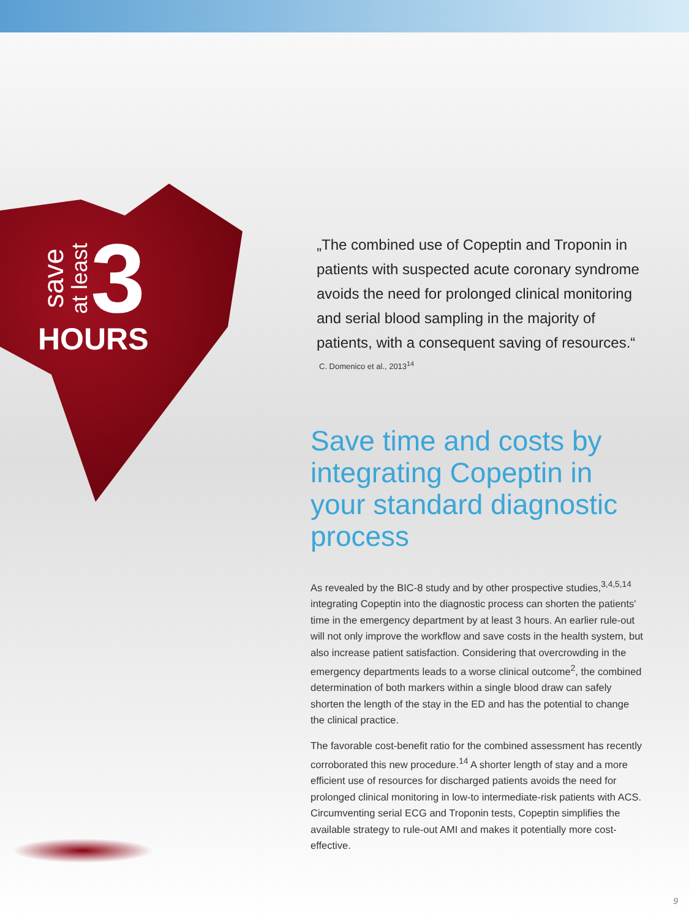save at least 3
HOURS
„The combined use of Copeptin and Troponin in patients with suspected acute coronary syndrome avoids the need for prolonged clinical monitoring and serial blood sampling in the majority of patients, with a consequent saving of resources.“
C. Domenico et al., 2013<sup>14</sup>
Save time and costs by integrating Copeptin in your standard diagnostic process
As revealed by the BIC-8 study and by other prospective studies,<sup>3,4,5,14</sup> integrating Copeptin into the diagnostic process can shorten the patients' time in the emergency department by at least 3 hours. An earlier rule-out will not only improve the workflow and save costs in the health system, but also increase patient satisfaction. Considering that overcrowding in the emergency departments leads to a worse clinical outcome<sup>2</sup>, the combined determination of both markers within a single blood draw can safely shorten the length of the stay in the ED and has the potential to change the clinical practice.
The favorable cost-benefit ratio for the combined assessment has recently corroborated this new procedure.<sup>14</sup> A shorter length of stay and a more efficient use of resources for discharged patients avoids the need for prolonged clinical monitoring in low-to intermediate-risk patients with ACS. Circumventing serial ECG and Troponin tests, Copeptin simplifies the available strategy to rule-out AMI and makes it potentially more cost-effective.
9